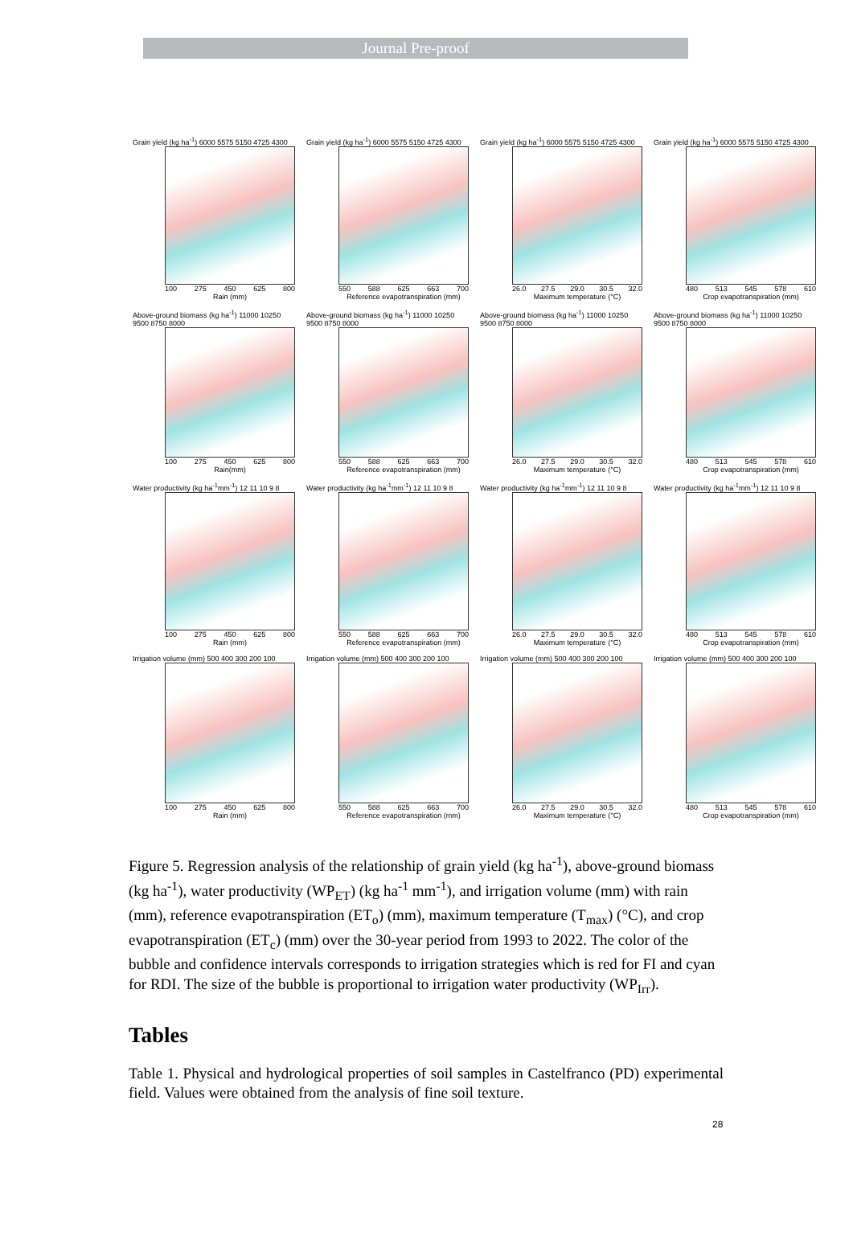Journal Pre-proof
Grain yield (kg ha<sup>-1</sup>) 6000 5575 5150 4725 4300
100 275 450 625 800
Rain (mm)
Grain yield (kg ha<sup>-1</sup>) 6000 5575 5150 4725 4300
550 588 625 663 700
Reference evapotranspiration (mm)
Grain yield (kg ha<sup>-1</sup>) 6000 5575 5150 4725 4300
26.0 27.5 29.0 30.5 32.0
Maximum temperature (°C)
Grain yield (kg ha<sup>-1</sup>) 6000 5575 5150 4725 4300
480 513 545 578 610
Crop evapotranspiration (mm)
Above-ground biomass (kg ha<sup>-1</sup>) 11000 10250 9500 8750 8000
100 275 450 625 800
Rain(mm)
Above-ground biomass (kg ha<sup>-1</sup>) 11000 10250 9500 8750 8000
550 588 625 663 700
Reference evapotranspiration (mm)
Above-ground biomass (kg ha<sup>-1</sup>) 11000 10250 9500 8750 8000
26.0 27.5 29.0 30.5 32.0
Maximum temperature (°C)
Above-ground biomass (kg ha<sup>-1</sup>) 11000 10250 9500 8750 8000
480 513 545 578 610
Crop evapotranspiration (mm)
Water productivity (kg ha<sup>-1</sup>mm<sup>-1</sup>) 12 11 10 9 8
100 275 450 625 800
Rain (mm)
Water productivity (kg ha<sup>-1</sup>mm<sup>-1</sup>) 12 11 10 9 8
550 588 625 663 700
Reference evapotranspiration (mm)
Water productivity (kg ha<sup>-1</sup>mm<sup>-1</sup>) 12 11 10 9 8
26.0 27.5 29.0 30.5 32.0
Maximum temperature (°C)
Water productivity (kg ha<sup>-1</sup>mm<sup>-1</sup>) 12 11 10 9 8
480 513 545 578 610
Crop evapotranspiration (mm)
Irrigation volume (mm) 500 400 300 200 100
100 275 450 625 800
Rain (mm)
Irrigation volume (mm) 500 400 300 200 100
550 588 625 663 700
Reference evapotranspiration (mm)
Irrigation volume (mm) 500 400 300 200 100
26.0 27.5 29.0 30.5 32.0
Maximum temperature (°C)
Irrigation volume (mm) 500 400 300 200 100
480 513 545 578 610
Crop evapotranspiration (mm)
Figure 5. Regression analysis of the relationship of grain yield (kg ha<sup>-1</sup>), above-ground biomass (kg ha<sup>-1</sup>), water productivity (WP<sub>ET</sub>) (kg ha<sup>-1</sup> mm<sup>-1</sup>), and irrigation volume (mm) with rain (mm), reference evapotranspiration (ET<sub>o</sub>) (mm), maximum temperature (T<sub>max</sub>) (°C), and crop evapotranspiration (ET<sub>c</sub>) (mm) over the 30-year period from 1993 to 2022. The color of the bubble and confidence intervals corresponds to irrigation strategies which is red for FI and cyan for RDI. The size of the bubble is proportional to irrigation water productivity (WP<sub>Irr</sub>).
Tables
Table 1. Physical and hydrological properties of soil samples in Castelfranco (PD) experimental field. Values were obtained from the analysis of fine soil texture.
28